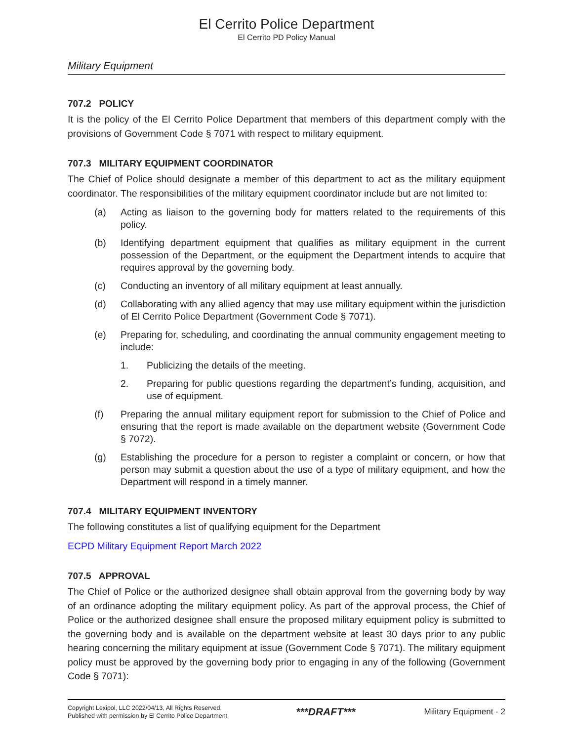El Cerrito Police Department
El Cerrito PD Policy Manual
Military Equipment
707.2 POLICY
It is the policy of the El Cerrito Police Department that members of this department comply with the provisions of Government Code § 7071 with respect to military equipment.
707.3 MILITARY EQUIPMENT COORDINATOR
The Chief of Police should designate a member of this department to act as the military equipment coordinator. The responsibilities of the military equipment coordinator include but are not limited to:
(a) Acting as liaison to the governing body for matters related to the requirements of this policy.
(b) Identifying department equipment that qualifies as military equipment in the current possession of the Department, or the equipment the Department intends to acquire that requires approval by the governing body.
(c) Conducting an inventory of all military equipment at least annually.
(d) Collaborating with any allied agency that may use military equipment within the jurisdiction of El Cerrito Police Department (Government Code § 7071).
(e) Preparing for, scheduling, and coordinating the annual community engagement meeting to include:
1. Publicizing the details of the meeting.
2. Preparing for public questions regarding the department’s funding, acquisition, and use of equipment.
(f) Preparing the annual military equipment report for submission to the Chief of Police and ensuring that the report is made available on the department website (Government Code § 7072).
(g) Establishing the procedure for a person to register a complaint or concern, or how that person may submit a question about the use of a type of military equipment, and how the Department will respond in a timely manner.
707.4 MILITARY EQUIPMENT INVENTORY
The following constitutes a list of qualifying equipment for the Department
ECPD Military Equipment Report March 2022
707.5 APPROVAL
The Chief of Police or the authorized designee shall obtain approval from the governing body by way of an ordinance adopting the military equipment policy. As part of the approval process, the Chief of Police or the authorized designee shall ensure the proposed military equipment policy is submitted to the governing body and is available on the department website at least 30 days prior to any public hearing concerning the military equipment at issue (Government Code § 7071). The military equipment policy must be approved by the governing body prior to engaging in any of the following (Government Code § 7071):
Copyright Lexipol, LLC 2022/04/13, All Rights Reserved.
Published with permission by El Cerrito Police Department
***DRAFT***
Military Equipment - 2